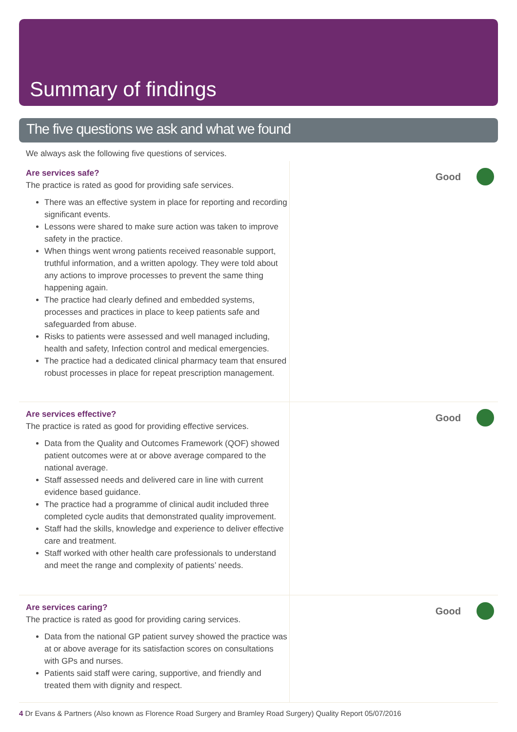Summary of findings
The five questions we ask and what we found
We always ask the following five questions of services.
Are services safe?
The practice is rated as good for providing safe services.
There was an effective system in place for reporting and recording significant events.
Lessons were shared to make sure action was taken to improve safety in the practice.
When things went wrong patients received reasonable support, truthful information, and a written apology. They were told about any actions to improve processes to prevent the same thing happening again.
The practice had clearly defined and embedded systems, processes and practices in place to keep patients safe and safeguarded from abuse.
Risks to patients were assessed and well managed including, health and safety, Infection control and medical emergencies.
The practice had a dedicated clinical pharmacy team that ensured robust processes in place for repeat prescription management.
Good
Are services effective?
The practice is rated as good for providing effective services.
Data from the Quality and Outcomes Framework (QOF) showed patient outcomes were at or above average compared to the national average.
Staff assessed needs and delivered care in line with current evidence based guidance.
The practice had a programme of clinical audit included three completed cycle audits that demonstrated quality improvement.
Staff had the skills, knowledge and experience to deliver effective care and treatment.
Staff worked with other health care professionals to understand and meet the range and complexity of patients’ needs.
Good
Are services caring?
The practice is rated as good for providing caring services.
Data from the national GP patient survey showed the practice was at or above average for its satisfaction scores on consultations with GPs and nurses.
Patients said staff were caring, supportive, and friendly and treated them with dignity and respect.
Good
4 Dr Evans & Partners (Also known as Florence Road Surgery and Bramley Road Surgery) Quality Report 05/07/2016